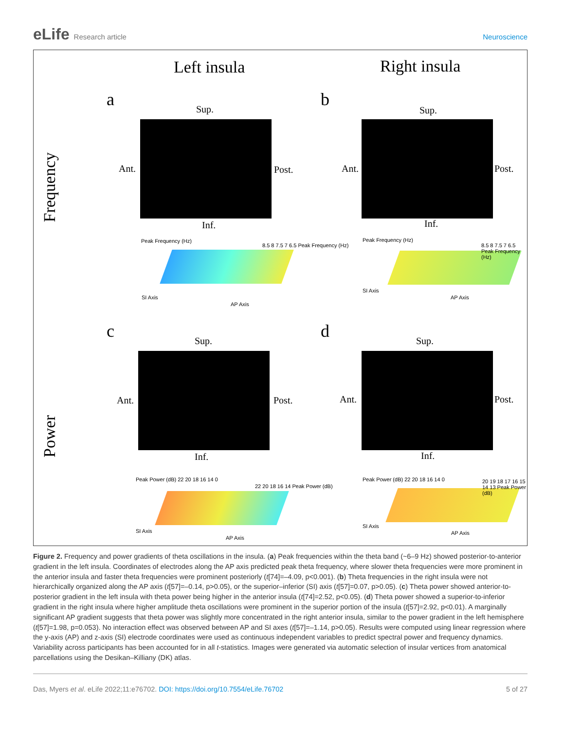eLife Research article Neuroscience
Left insula Right insula
Frequency
Power
a Sup.
Ant. Post.
Inf.
Peak Frequency (Hz)
SI Axis
AP Axis
8.5 8 7.5 7 6.5 Peak Frequency (Hz)
b
Sup.
Ant. Post.
Inf.
Peak Frequency (Hz)
SI Axis
AP Axis
8.5 8 7.5 7 6.5 Peak Frequency (Hz)
c Sup.
Ant. Post.
Inf.
Peak Power (dB) 22 20 18 16 14 0
SI Axis
AP Axis
22 20 18 16 14 Peak Power (dB)
d Sup.
Ant. Post.
Inf.
Peak Power (dB) 22 20 18 16 14 0
SI Axis
AP Axis
20 19 18 17 16 15 14 13 Peak Power (dB)
Figure 2. Frequency and power gradients of theta oscillations in the insula. (a) Peak frequencies within the theta band (~6–9 Hz) showed posterior-to-anterior gradient in the left insula. Coordinates of electrodes along the AP axis predicted peak theta frequency, where slower theta frequencies were more prominent in the anterior insula and faster theta frequencies were prominent posteriorly (t[74]=–4.09, p<0.001). (b) Theta frequencies in the right insula were not hierarchically organized along the AP axis (t[57]=–0.14, p>0.05), or the superior–inferior (SI) axis (t[57]=0.07, p>0.05). (c) Theta power showed anterior-to-posterior gradient in the left insula with theta power being higher in the anterior insula (t[74]=2.52, p<0.05). (d) Theta power showed a superior-to-inferior gradient in the right insula where higher amplitude theta oscillations were prominent in the superior portion of the insula (t[57]=2.92, p<0.01). A marginally significant AP gradient suggests that theta power was slightly more concentrated in the right anterior insula, similar to the power gradient in the left hemisphere (t[57]=1.98, p=0.053). No interaction effect was observed between AP and SI axes (t[57]=–1.14, p>0.05). Results were computed using linear regression where the y-axis (AP) and z-axis (SI) electrode coordinates were used as continuous independent variables to predict spectral power and frequency dynamics. Variability across participants has been accounted for in all t-statistics. Images were generated via automatic selection of insular vertices from anatomical parcellations using the Desikan–Killiany (DK) atlas.
Das, Myers et al. eLife 2022;11:e76702. DOI: https://doi.org/10.7554/eLife.76702
5 of 27